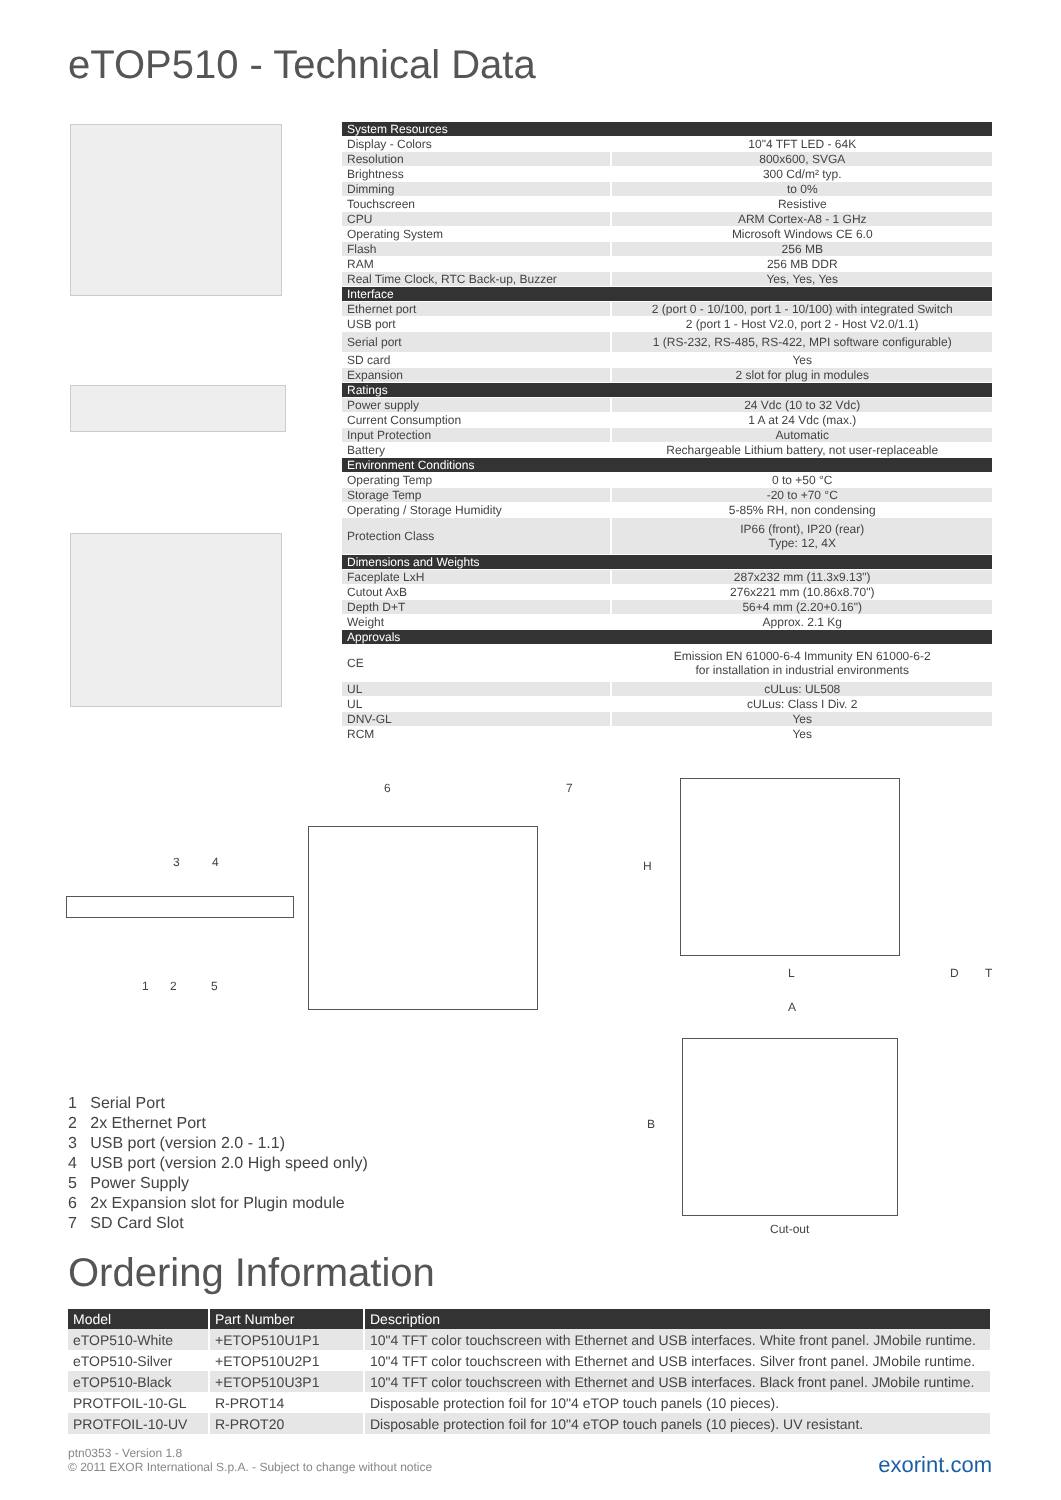eTOP510 - Technical Data
| System Resources | |
| Display - Colors | 10"4 TFT LED - 64K |
| Resolution | 800x600, SVGA |
| Brightness | 300 Cd/m² typ. |
| Dimming | to 0% |
| Touchscreen | Resistive |
| CPU | ARM Cortex-A8 - 1 GHz |
| Operating System | Microsoft Windows CE 6.0 |
| Flash | 256 MB |
| RAM | 256 MB DDR |
| Real Time Clock, RTC Back-up, Buzzer | Yes, Yes, Yes |
| Interface | |
| Ethernet port | 2 (port 0 - 10/100, port 1 - 10/100) with integrated Switch |
| USB port | 2 (port 1 - Host V2.0, port 2 - Host V2.0/1.1) |
| Serial port | 1 (RS-232, RS-485, RS-422, MPI software configurable) |
| SD card | Yes |
| Expansion | 2 slot for plug in modules |
| Ratings | |
| Power supply | 24 Vdc (10 to 32 Vdc) |
| Current Consumption | 1 A at 24 Vdc (max.) |
| Input Protection | Automatic |
| Battery | Rechargeable Lithium battery, not user-replaceable |
| Environment Conditions | |
| Operating Temp | 0 to +50 °C |
| Storage Temp | -20 to +70 °C |
| Operating / Storage Humidity | 5-85% RH, non condensing |
| Protection Class | IP66 (front), IP20 (rear) Type: 12, 4X |
| Dimensions and Weights | |
| Faceplate LxH | 287x232 mm (11.3x9.13") |
| Cutout AxB | 276x221 mm (10.86x8.70") |
| Depth D+T | 56+4 mm (2.20+0.16") |
| Weight | Approx. 2.1 Kg |
| Approvals | |
| CE | Emission EN 61000-6-4 Immunity EN 61000-6-2 for installation in industrial environments |
| UL | cULus: UL508 |
| UL | cULus: Class I Div. 2 |
| DNV-GL | Yes |
| RCM | Yes |
3 4
6 7
1 2 5
H
L D T
A
B
Cut-out
1 Serial Port
2 2x Ethernet Port
3 USB port (version 2.0 - 1.1)
4 USB port (version 2.0 High speed only)
5 Power Supply
6 2x Expansion slot for Plugin module
7 SD Card Slot
Ordering Information
| Model | Part Number | Description |
| --- | --- | --- |
| eTOP510-White | +ETOP510U1P1 | 10"4 TFT color touchscreen with Ethernet and USB interfaces. White front panel. JMobile runtime. |
| eTOP510-Silver | +ETOP510U2P1 | 10"4 TFT color touchscreen with Ethernet and USB interfaces. Silver front panel. JMobile runtime. |
| eTOP510-Black | +ETOP510U3P1 | 10"4 TFT color touchscreen with Ethernet and USB interfaces. Black front panel. JMobile runtime. |
| PROTFOIL-10-GL | R-PROT14 | Disposable protection foil for 10"4 eTOP touch panels (10 pieces). |
| PROTFOIL-10-UV | R-PROT20 | Disposable protection foil for 10"4 eTOP touch panels (10 pieces). UV resistant. |
ptn0353 - Version 1.8
© 2011 EXOR International S.p.A. - Subject to change without notice
exorint.com